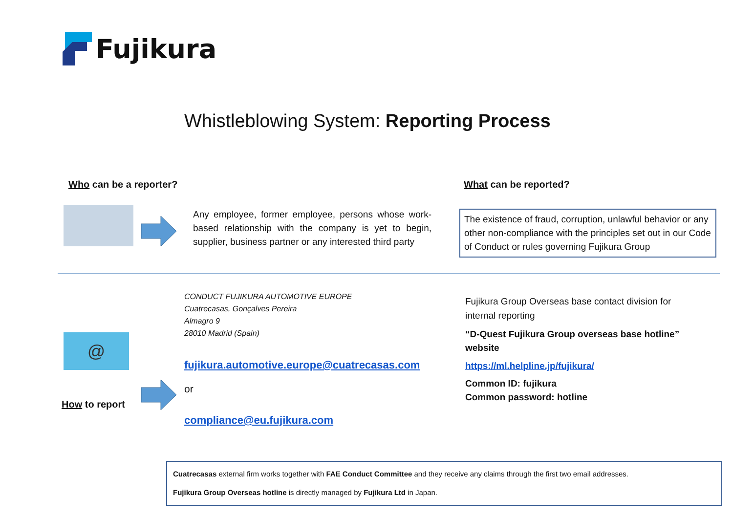Fujikura
Whistleblowing System: Reporting Process
Who can be a reporter? What can be reported?
Any employee, former employee, persons whose work-based relationship with the company is yet to begin, supplier, business partner or any interested third party
The existence of fraud, corruption, unlawful behavior or any other non-compliance with the principles set out in our Code of Conduct or rules governing Fujikura Group
CONDUCT FUJIKURA AUTOMOTIVE EUROPE
Cuatrecasas, Gonçalves Pereira
Almagro 9
28010 Madrid (Spain)
@
fujikura.automotive.europe@cuatrecasas.com
or
How to report
compliance@eu.fujikura.com
Fujikura Group Overseas base contact division for internal reporting
“D-Quest Fujikura Group overseas base hotline” website
https://ml.helpline.jp/fujikura/
Common ID: fujikura
Common password: hotline
Cuatrecasas external firm works together with FAE Conduct Committee and they receive any claims through the first two email addresses.
Fujikura Group Overseas hotline is directly managed by Fujikura Ltd in Japan.